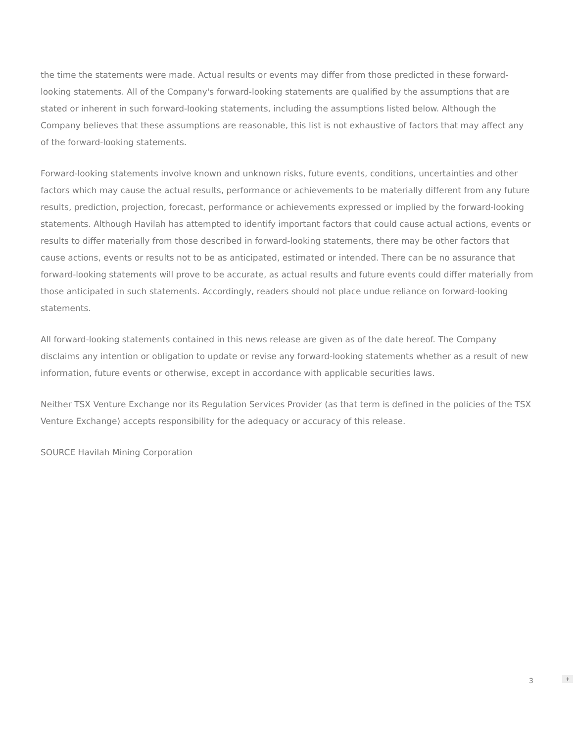the time the statements were made. Actual results or events may differ from those predicted in these forward-looking statements. All of the Company's forward-looking statements are qualified by the assumptions that are stated or inherent in such forward-looking statements, including the assumptions listed below. Although the Company believes that these assumptions are reasonable, this list is not exhaustive of factors that may affect any of the forward-looking statements.
Forward-looking statements involve known and unknown risks, future events, conditions, uncertainties and other factors which may cause the actual results, performance or achievements to be materially different from any future results, prediction, projection, forecast, performance or achievements expressed or implied by the forward-looking statements. Although Havilah has attempted to identify important factors that could cause actual actions, events or results to differ materially from those described in forward-looking statements, there may be other factors that cause actions, events or results not to be as anticipated, estimated or intended. There can be no assurance that forward-looking statements will prove to be accurate, as actual results and future events could differ materially from those anticipated in such statements. Accordingly, readers should not place undue reliance on forward-looking statements.
All forward-looking statements contained in this news release are given as of the date hereof. The Company disclaims any intention or obligation to update or revise any forward-looking statements whether as a result of new information, future events or otherwise, except in accordance with applicable securities laws.
Neither TSX Venture Exchange nor its Regulation Services Provider (as that term is defined in the policies of the TSX Venture Exchange) accepts responsibility for the adequacy or accuracy of this release.
SOURCE Havilah Mining Corporation
3
⇕